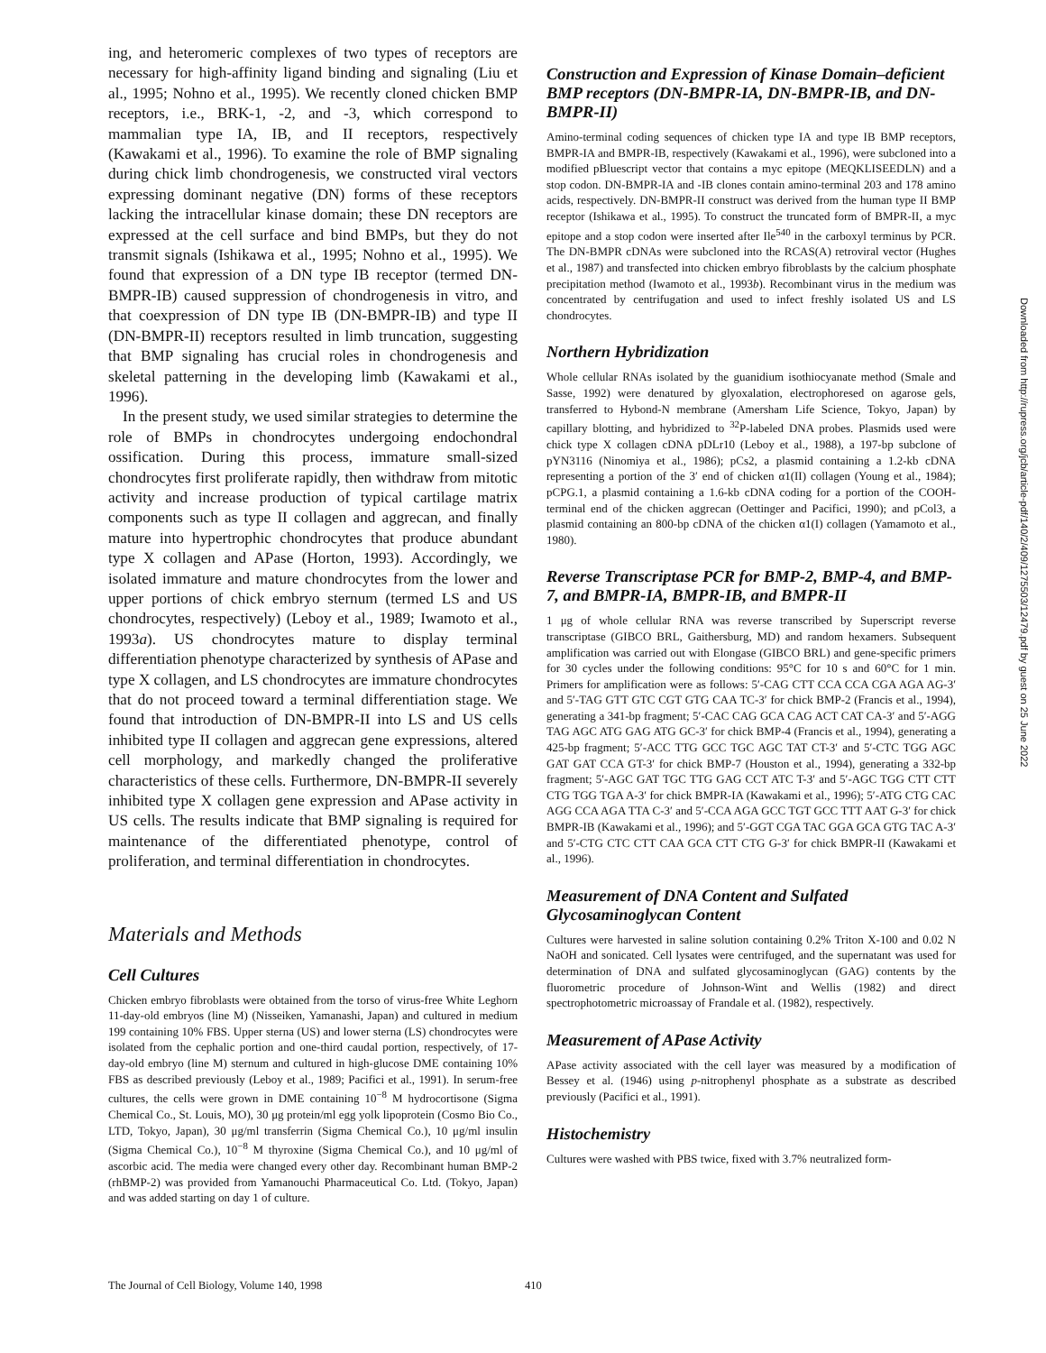ing, and heteromeric complexes of two types of receptors are necessary for high-affinity ligand binding and signaling (Liu et al., 1995; Nohno et al., 1995). We recently cloned chicken BMP receptors, i.e., BRK-1, -2, and -3, which correspond to mammalian type IA, IB, and II receptors, respectively (Kawakami et al., 1996). To examine the role of BMP signaling during chick limb chondrogenesis, we constructed viral vectors expressing dominant negative (DN) forms of these receptors lacking the intracellular kinase domain; these DN receptors are expressed at the cell surface and bind BMPs, but they do not transmit signals (Ishikawa et al., 1995; Nohno et al., 1995). We found that expression of a DN type IB receptor (termed DN-BMPR-IB) caused suppression of chondrogenesis in vitro, and that coexpression of DN type IB (DN-BMPR-IB) and type II (DN-BMPR-II) receptors resulted in limb truncation, suggesting that BMP signaling has crucial roles in chondrogenesis and skeletal patterning in the developing limb (Kawakami et al., 1996).
In the present study, we used similar strategies to determine the role of BMPs in chondrocytes undergoing endochondral ossification. During this process, immature small-sized chondrocytes first proliferate rapidly, then withdraw from mitotic activity and increase production of typical cartilage matrix components such as type II collagen and aggrecan, and finally mature into hypertrophic chondrocytes that produce abundant type X collagen and APase (Horton, 1993). Accordingly, we isolated immature and mature chondrocytes from the lower and upper portions of chick embryo sternum (termed LS and US chondrocytes, respectively) (Leboy et al., 1989; Iwamoto et al., 1993a). US chondrocytes mature to display terminal differentiation phenotype characterized by synthesis of APase and type X collagen, and LS chondrocytes are immature chondrocytes that do not proceed toward a terminal differentiation stage. We found that introduction of DN-BMPR-II into LS and US cells inhibited type II collagen and aggrecan gene expressions, altered cell morphology, and markedly changed the proliferative characteristics of these cells. Furthermore, DN-BMPR-II severely inhibited type X collagen gene expression and APase activity in US cells. The results indicate that BMP signaling is required for maintenance of the differentiated phenotype, control of proliferation, and terminal differentiation in chondrocytes.
Materials and Methods
Cell Cultures
Chicken embryo fibroblasts were obtained from the torso of virus-free White Leghorn 11-day-old embryos (line M) (Nisseiken, Yamanashi, Japan) and cultured in medium 199 containing 10% FBS. Upper sterna (US) and lower sterna (LS) chondrocytes were isolated from the cephalic portion and one-third caudal portion, respectively, of 17-day-old embryo (line M) sternum and cultured in high-glucose DME containing 10% FBS as described previously (Leboy et al., 1989; Pacifici et al., 1991). In serum-free cultures, the cells were grown in DME containing 10<sup>−8</sup> M hydrocortisone (Sigma Chemical Co., St. Louis, MO), 30 μg protein/ml egg yolk lipoprotein (Cosmo Bio Co., LTD, Tokyo, Japan), 30 μg/ml transferrin (Sigma Chemical Co.), 10 μg/ml insulin (Sigma Chemical Co.), 10<sup>−8</sup> M thyroxine (Sigma Chemical Co.), and 10 μg/ml of ascorbic acid. The media were changed every other day. Recombinant human BMP-2 (rhBMP-2) was provided from Yamanouchi Pharmaceutical Co. Ltd. (Tokyo, Japan) and was added starting on day 1 of culture.
Construction and Expression of Kinase Domain–deficient BMP receptors (DN-BMPR-IA, DN-BMPR-IB, and DN-BMPR-II)
Amino-terminal coding sequences of chicken type IA and type IB BMP receptors, BMPR-IA and BMPR-IB, respectively (Kawakami et al., 1996), were subcloned into a modified pBluescript vector that contains a myc epitope (MEQKLISEEDLN) and a stop codon. DN-BMPR-IA and -IB clones contain amino-terminal 203 and 178 amino acids, respectively. DN-BMPR-II construct was derived from the human type II BMP receptor (Ishikawa et al., 1995). To construct the truncated form of BMPR-II, a myc epitope and a stop codon were inserted after Ile<sup>540</sup> in the carboxyl terminus by PCR. The DN-BMPR cDNAs were subcloned into the RCAS(A) retroviral vector (Hughes et al., 1987) and transfected into chicken embryo fibroblasts by the calcium phosphate precipitation method (Iwamoto et al., 1993b). Recombinant virus in the medium was concentrated by centrifugation and used to infect freshly isolated US and LS chondrocytes.
Northern Hybridization
Whole cellular RNAs isolated by the guanidium isothiocyanate method (Smale and Sasse, 1992) were denatured by glyoxalation, electrophoresed on agarose gels, transferred to Hybond-N membrane (Amersham Life Science, Tokyo, Japan) by capillary blotting, and hybridized to <sup>32</sup>P-labeled DNA probes. Plasmids used were chick type X collagen cDNA pDLr10 (Leboy et al., 1988), a 197-bp subclone of pYN3116 (Ninomiya et al., 1986); pCs2, a plasmid containing a 1.2-kb cDNA representing a portion of the 3′ end of chicken α1(II) collagen (Young et al., 1984); pCPG.1, a plasmid containing a 1.6-kb cDNA coding for a portion of the COOH-terminal end of the chicken aggrecan (Oettinger and Pacifici, 1990); and pCol3, a plasmid containing an 800-bp cDNA of the chicken α1(I) collagen (Yamamoto et al., 1980).
Reverse Transcriptase PCR for BMP-2, BMP-4, and BMP-7, and BMPR-IA, BMPR-IB, and BMPR-II
1 μg of whole cellular RNA was reverse transcribed by Superscript reverse transcriptase (GIBCO BRL, Gaithersburg, MD) and random hexamers. Subsequent amplification was carried out with Elongase (GIBCO BRL) and gene-specific primers for 30 cycles under the following conditions: 95°C for 10 s and 60°C for 1 min. Primers for amplification were as follows: 5′-CAG CTT CCA CCA CGA AGA AG-3′ and 5′-TAG GTT GTC CGT GTG CAA TC-3′ for chick BMP-2 (Francis et al., 1994), generating a 341-bp fragment; 5′-CAC CAG GCA CAG ACT CAT CA-3′ and 5′-AGG TAG AGC ATG GAG ATG GC-3′ for chick BMP-4 (Francis et al., 1994), generating a 425-bp fragment; 5′-ACC TTG GCC TGC AGC TAT CT-3′ and 5′-CTC TGG AGC GAT GAT CCA GT-3′ for chick BMP-7 (Houston et al., 1994), generating a 332-bp fragment; 5′-AGC GAT TGC TTG GAG CCT ATC T-3′ and 5′-AGC TGG CTT CTT CTG TGG TGA A-3′ for chick BMPR-IA (Kawakami et al., 1996); 5′-ATG CTG CAC AGG CCA AGA TTA C-3′ and 5′-CCA AGA GCC TGT GCC TTT AAT G-3′ for chick BMPR-IB (Kawakami et al., 1996); and 5′-GGT CGA TAC GGA GCA GTG TAC A-3′ and 5′-CTG CTC CTT CAA GCA CTT CTG G-3′ for chick BMPR-II (Kawakami et al., 1996).
Measurement of DNA Content and Sulfated Glycosaminoglycan Content
Cultures were harvested in saline solution containing 0.2% Triton X-100 and 0.02 N NaOH and sonicated. Cell lysates were centrifuged, and the supernatant was used for determination of DNA and sulfated glycosaminoglycan (GAG) contents by the fluorometric procedure of Johnson-Wint and Wellis (1982) and direct spectrophotometric microassay of Frandale et al. (1982), respectively.
Measurement of APase Activity
APase activity associated with the cell layer was measured by a modification of Bessey et al. (1946) using p-nitrophenyl phosphate as a substrate as described previously (Pacifici et al., 1991).
Histochemistry
Cultures were washed with PBS twice, fixed with 3.7% neutralized form-
Downloaded from http://rupress.org/jcb/article-pdf/140/2/409/1275503/12479.pdf by guest on 25 June 2022
The Journal of Cell Biology, Volume 140, 1998 410